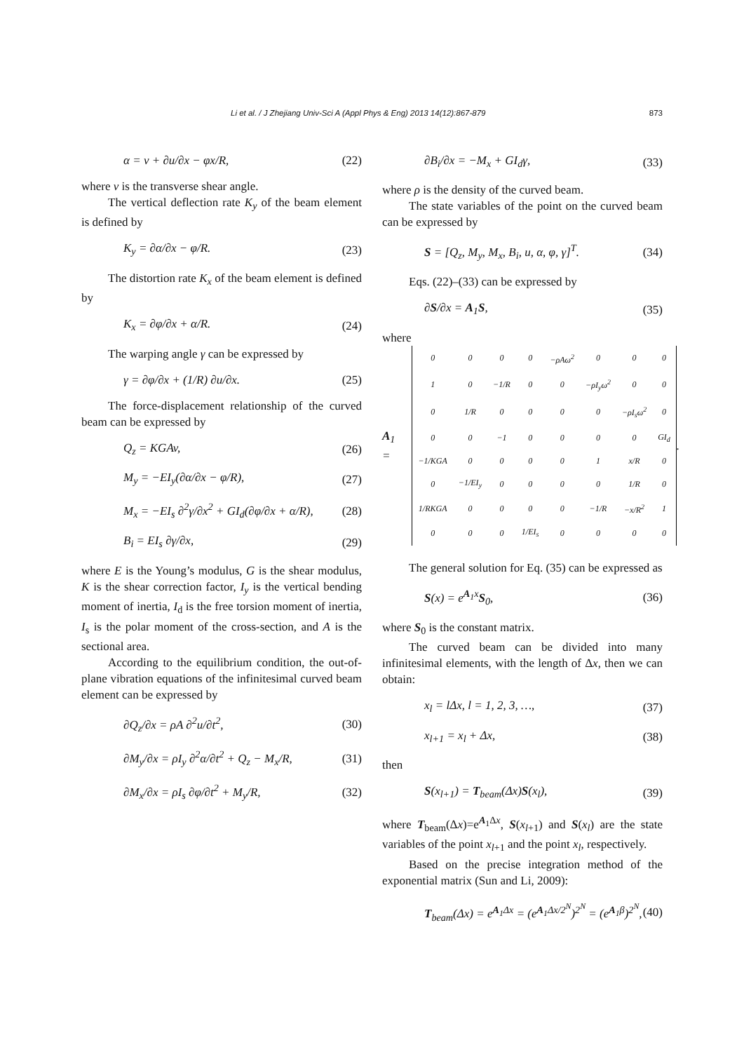Li et al. / J Zhejiang Univ-Sci A (Appl Phys & Eng) 2013 14(12):867-879 873
α = v + ∂u/∂x − φx/R, (22)
where v is the transverse shear angle.
The vertical deflection rate K<sub>y</sub> of the beam element is defined by
K<sub>y</sub> = ∂α/∂x − φ/R. (23)
The distortion rate K<sub>x</sub> of the beam element is defined by
K<sub>x</sub> = ∂φ/∂x + α/R. (24)
The warping angle γ can be expressed by
γ = ∂φ/∂x + (1/R) ∂u/∂x. (25)
The force-displacement relationship of the curved beam can be expressed by
Q<sub>z</sub> = KGAv, (26)
M<sub>y</sub> = −EI<sub>y</sub>(∂α/∂x − φ/R), (27)
M<sub>x</sub> = −EI<sub>s</sub> ∂<sup>2</sup>γ/∂x<sup>2</sup> + GI<sub>d</sub>(∂φ/∂x + α/R), (28)
B<sub>i</sub> = EI<sub>s</sub> ∂γ/∂x, (29)
where E is the Young’s modulus, G is the shear modulus, K is the shear correction factor, I<sub>y</sub> is the vertical bending moment of inertia, I<sub>d</sub> is the free torsion moment of inertia, I<sub>s</sub> is the polar moment of the cross-section, and A is the sectional area.
According to the equilibrium condition, the out-of-plane vibration equations of the infinitesimal curved beam element can be expressed by
∂Q<sub>z</sub>/∂x = ρA ∂<sup>2</sup>u/∂t<sup>2</sup>, (30)
∂M<sub>y</sub>/∂x = ρI<sub>y</sub> ∂<sup>2</sup>α/∂t<sup>2</sup> + Q<sub>z</sub> − M<sub>x</sub>/R, (31)
∂M<sub>x</sub>/∂x = ρI<sub>s</sub> ∂φ/∂t<sup>2</sup> + M<sub>y</sub>/R, (32)
∂B<sub>i</sub>/∂x = −M<sub>x</sub> + GI<sub>d</sub>γ, (33)
where ρ is the density of the curved beam.
The state variables of the point on the curved beam can be expressed by
S = [Q<sub>z</sub>, M<sub>y</sub>, M<sub>x</sub>, B<sub>i</sub>, u, α, φ, γ]<sup>T</sup>. (34)
Eqs. (22)–(33) can be expressed by
∂S/∂x = A<sub>1</sub>S, (35)
where
A<sub>1</sub> =
| 0 | 0 | 0 | 0 | −ρAω<sup>2</sup> | 0 | 0 | 0 |
| 1 | 0 | −1/R | 0 | 0 | −ρI<sub>y</sub>ω<sup>2</sup> | 0 | 0 |
| 0 | 1/R | 0 | 0 | 0 | 0 | −ρI<sub>s</sub>ω<sup>2</sup> | 0 |
| 0 | 0 | −1 | 0 | 0 | 0 | 0 | GI<sub>d</sub> |
| −1/KGA | 0 | 0 | 0 | 0 | 1 | x/R | 0 |
| 0 | −1/EI<sub>y</sub> | 0 | 0 | 0 | 0 | 1/R | 0 |
| 1/RKGA | 0 | 0 | 0 | 0 | −1/R | −x/R<sup>2</sup> | 1 |
| 0 | 0 | 0 | 1/EI<sub>s</sub> | 0 | 0 | 0 | 0 |
.
The general solution for Eq. (35) can be expressed as
S(x) = e<sup>A<sub>1</sub>x</sup>S<sub>0</sub>, (36)
where S<sub>0</sub> is the constant matrix.
The curved beam can be divided into many infinitesimal elements, with the length of Δx, then we can obtain:
x<sub>l</sub> = lΔx, l = 1, 2, 3, …, (37)
x<sub>l+1</sub> = x<sub>l</sub> + Δx, (38)
then
S(x<sub>l+1</sub>) = T<sub>beam</sub>(Δx)S(x<sub>l</sub>), (39)
where T<sub>beam</sub>(Δx)=e<sup>A<sub>1</sub>Δx</sup>, S(x<sub>l+1</sub>) and S(x<sub>l</sub>) are the state variables of the point x<sub>l+1</sub> and the point x<sub>l</sub>, respectively.
Based on the precise integration method of the exponential matrix (Sun and Li, 2009):
T<sub>beam</sub>(Δx) = e<sup>A<sub>1</sub>Δx</sup> = (e<sup>A<sub>1</sub>Δx/2<sup>N</sup></sup>)<sup>2<sup>N</sup></sup> = (e<sup>A<sub>1</sub>β</sup>)<sup>2<sup>N</sup></sup>, (40)